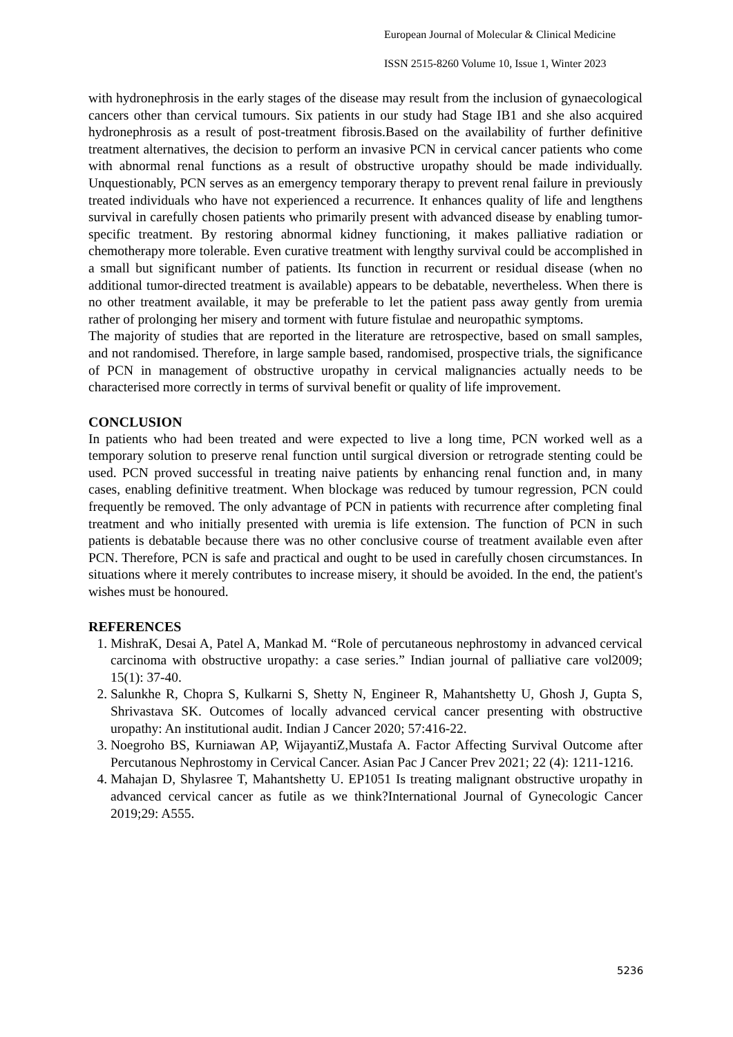European Journal of Molecular & Clinical Medicine
ISSN 2515-8260 Volume 10, Issue 1, Winter 2023
with hydronephrosis in the early stages of the disease may result from the inclusion of gynaecological cancers other than cervical tumours. Six patients in our study had Stage IB1 and she also acquired hydronephrosis as a result of post-treatment fibrosis.Based on the availability of further definitive treatment alternatives, the decision to perform an invasive PCN in cervical cancer patients who come with abnormal renal functions as a result of obstructive uropathy should be made individually. Unquestionably, PCN serves as an emergency temporary therapy to prevent renal failure in previously treated individuals who have not experienced a recurrence. It enhances quality of life and lengthens survival in carefully chosen patients who primarily present with advanced disease by enabling tumor-specific treatment. By restoring abnormal kidney functioning, it makes palliative radiation or chemotherapy more tolerable. Even curative treatment with lengthy survival could be accomplished in a small but significant number of patients. Its function in recurrent or residual disease (when no additional tumor-directed treatment is available) appears to be debatable, nevertheless. When there is no other treatment available, it may be preferable to let the patient pass away gently from uremia rather of prolonging her misery and torment with future fistulae and neuropathic symptoms.
The majority of studies that are reported in the literature are retrospective, based on small samples, and not randomised. Therefore, in large sample based, randomised, prospective trials, the significance of PCN in management of obstructive uropathy in cervical malignancies actually needs to be characterised more correctly in terms of survival benefit or quality of life improvement.
CONCLUSION
In patients who had been treated and were expected to live a long time, PCN worked well as a temporary solution to preserve renal function until surgical diversion or retrograde stenting could be used. PCN proved successful in treating naive patients by enhancing renal function and, in many cases, enabling definitive treatment. When blockage was reduced by tumour regression, PCN could frequently be removed. The only advantage of PCN in patients with recurrence after completing final treatment and who initially presented with uremia is life extension. The function of PCN in such patients is debatable because there was no other conclusive course of treatment available even after PCN. Therefore, PCN is safe and practical and ought to be used in carefully chosen circumstances. In situations where it merely contributes to increase misery, it should be avoided. In the end, the patient's wishes must be honoured.
REFERENCES
1. MishraK, Desai A, Patel A, Mankad M. “Role of percutaneous nephrostomy in advanced cervical carcinoma with obstructive uropathy: a case series.” Indian journal of palliative care vol2009; 15(1): 37-40.
2. Salunkhe R, Chopra S, Kulkarni S, Shetty N, Engineer R, Mahantshetty U, Ghosh J, Gupta S, Shrivastava SK. Outcomes of locally advanced cervical cancer presenting with obstructive uropathy: An institutional audit. Indian J Cancer 2020; 57:416-22.
3. Noegroho BS, Kurniawan AP, WijayantiZ,Mustafa A. Factor Affecting Survival Outcome after Percutanous Nephrostomy in Cervical Cancer. Asian Pac J Cancer Prev 2021; 22 (4): 1211-1216.
4. Mahajan D, Shylasree T, Mahantshetty U. EP1051 Is treating malignant obstructive uropathy in advanced cervical cancer as futile as we think?International Journal of Gynecologic Cancer 2019;29: A555.
5236